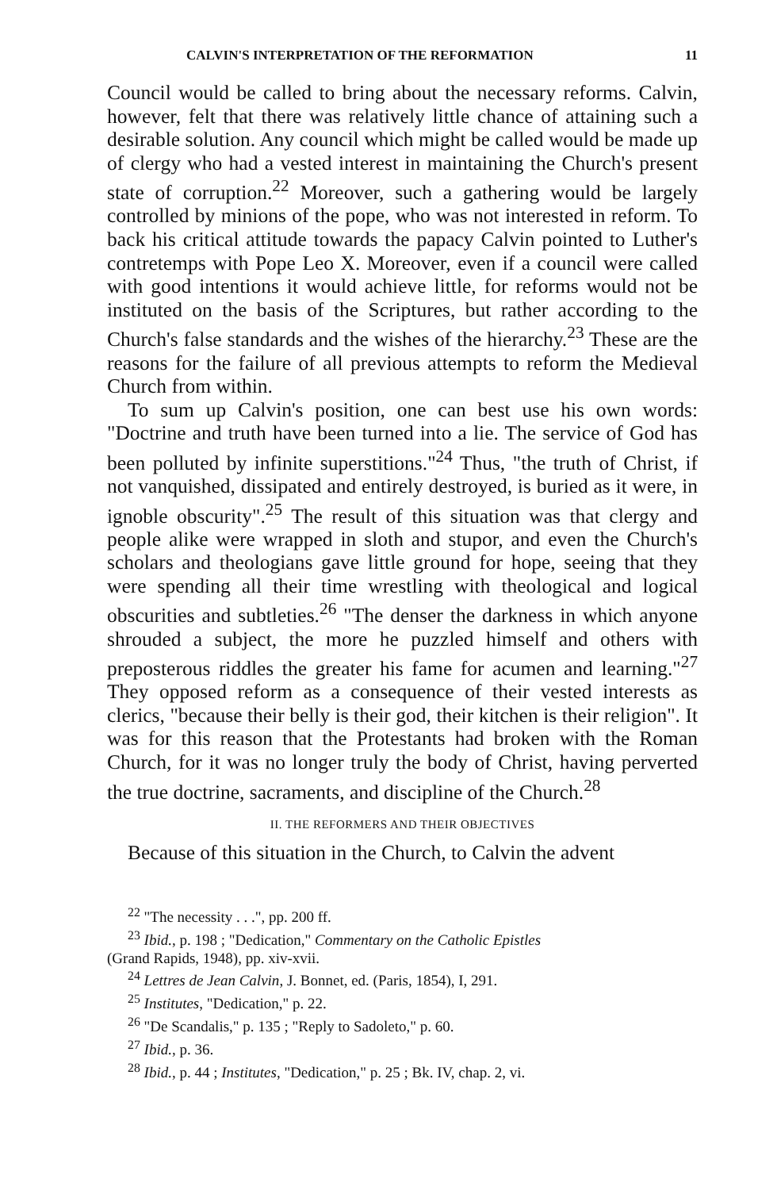CALVIN'S INTERPRETATION OF THE REFORMATION 11
Council would be called to bring about the necessary reforms. Calvin, however, felt that there was relatively little chance of attaining such a desirable solution. Any council which might be called would be made up of clergy who had a vested interest in maintaining the Church's present state of corruption.<sup>22</sup> Moreover, such a gathering would be largely controlled by minions of the pope, who was not interested in reform. To back his critical attitude towards the papacy Calvin pointed to Luther's contretemps with Pope Leo X. Moreover, even if a council were called with good intentions it would achieve little, for reforms would not be instituted on the basis of the Scriptures, but rather according to the Church's false standards and the wishes of the hierarchy.<sup>23</sup> These are the reasons for the failure of all previous attempts to reform the Medieval Church from within.
To sum up Calvin's position, one can best use his own words: "Doctrine and truth have been turned into a lie. The service of God has been polluted by infinite superstitions."<sup>24</sup> Thus, "the truth of Christ, if not vanquished, dissipated and entirely destroyed, is buried as it were, in ignoble obscurity".<sup>25</sup> The result of this situation was that clergy and people alike were wrapped in sloth and stupor, and even the Church's scholars and theologians gave little ground for hope, seeing that they were spending all their time wrestling with theological and logical obscurities and subtleties.<sup>26</sup> "The denser the darkness in which anyone shrouded a subject, the more he puzzled himself and others with preposterous riddles the greater his fame for acumen and learning."<sup>27</sup> They opposed reform as a consequence of their vested interests as clerics, "because their belly is their god, their kitchen is their religion". It was for this reason that the Protestants had broken with the Roman Church, for it was no longer truly the body of Christ, having perverted the true doctrine, sacraments, and discipline of the Church.<sup>28</sup>
II. THE REFORMERS AND THEIR OBJECTIVES
Because of this situation in the Church, to Calvin the advent
<sup>22</sup> "The necessity . . .", pp. 200 ff.
<sup>23</sup> Ibid., p. 198 ; "Dedication," Commentary on the Catholic Epistles
(Grand Rapids, 1948), pp. xiv-xvii.
<sup>24</sup> Lettres de Jean Calvin, J. Bonnet, ed. (Paris, 1854), I, 291.
<sup>25</sup> Institutes, "Dedication," p. 22.
<sup>26</sup> "De Scandalis," p. 135 ; "Reply to Sadoleto," p. 60.
<sup>27</sup> Ibid., p. 36.
<sup>28</sup> Ibid., p. 44 ; Institutes, "Dedication," p. 25 ; Bk. IV, chap. 2, vi.